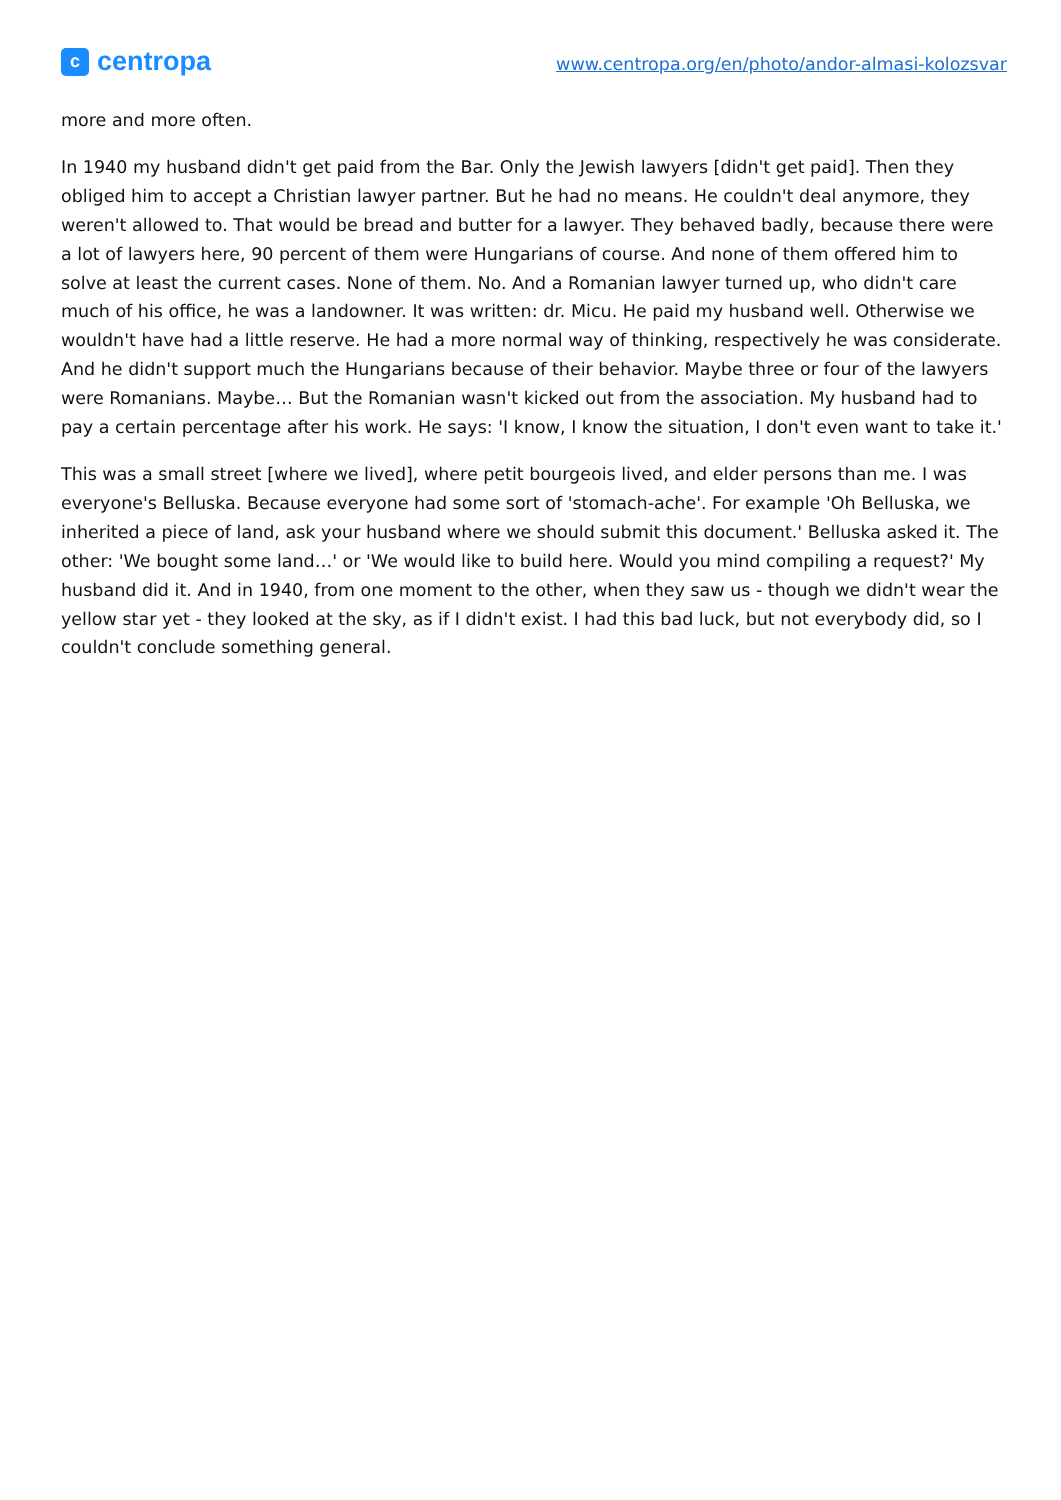c
centropa
www.centropa.org/en/photo/andor-almasi-kolozsvar
more and more often.
In 1940 my husband didn't get paid from the Bar. Only the Jewish lawyers [didn't get paid]. Then they obliged him to accept a Christian lawyer partner. But he had no means. He couldn't deal anymore, they weren't allowed to. That would be bread and butter for a lawyer. They behaved badly, because there were a lot of lawyers here, 90 percent of them were Hungarians of course. And none of them offered him to solve at least the current cases. None of them. No. And a Romanian lawyer turned up, who didn't care much of his office, he was a landowner. It was written: dr. Micu. He paid my husband well. Otherwise we wouldn't have had a little reserve. He had a more normal way of thinking, respectively he was considerate. And he didn't support much the Hungarians because of their behavior. Maybe three or four of the lawyers were Romanians. Maybe… But the Romanian wasn't kicked out from the association. My husband had to pay a certain percentage after his work. He says: 'I know, I know the situation, I don't even want to take it.'
This was a small street [where we lived], where petit bourgeois lived, and elder persons than me. I was everyone's Belluska. Because everyone had some sort of 'stomach-ache'. For example 'Oh Belluska, we inherited a piece of land, ask your husband where we should submit this document.' Belluska asked it. The other: 'We bought some land…' or 'We would like to build here. Would you mind compiling a request?' My husband did it. And in 1940, from one moment to the other, when they saw us - though we didn't wear the yellow star yet - they looked at the sky, as if I didn't exist. I had this bad luck, but not everybody did, so I couldn't conclude something general.